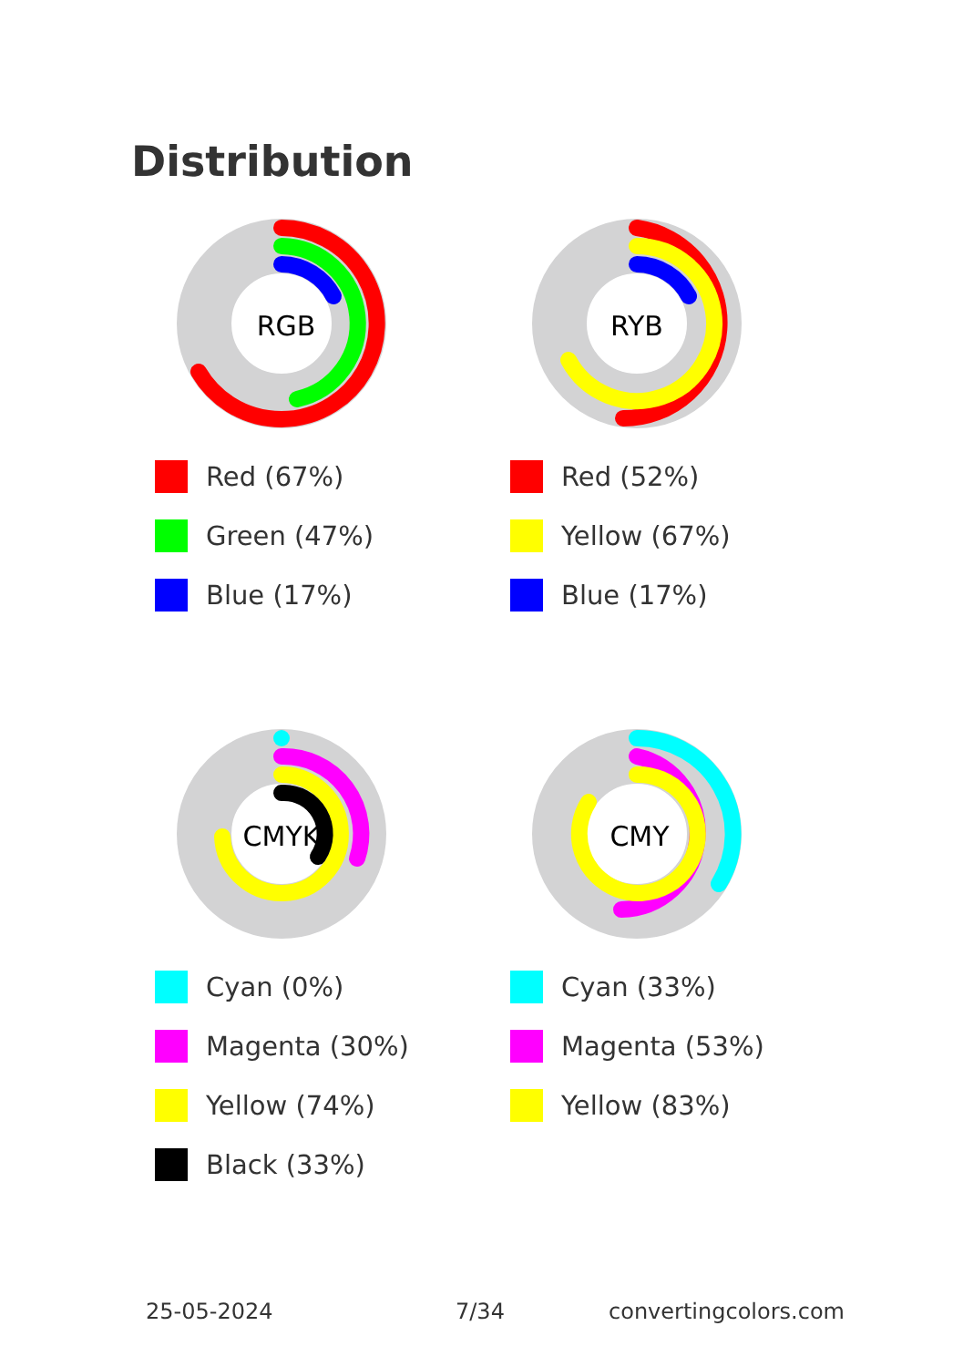Distribution
RGB
Red (67%)
Green (47%)
Blue (17%)
RYB
Red (52%)
Yellow (67%)
Blue (17%)
CMYK
Cyan (0%)
Magenta (30%)
Yellow (74%)
Black (33%)
CMY
Cyan (33%)
Magenta (53%)
Yellow (83%)
25-05-2024 7/34 convertingcolors.com